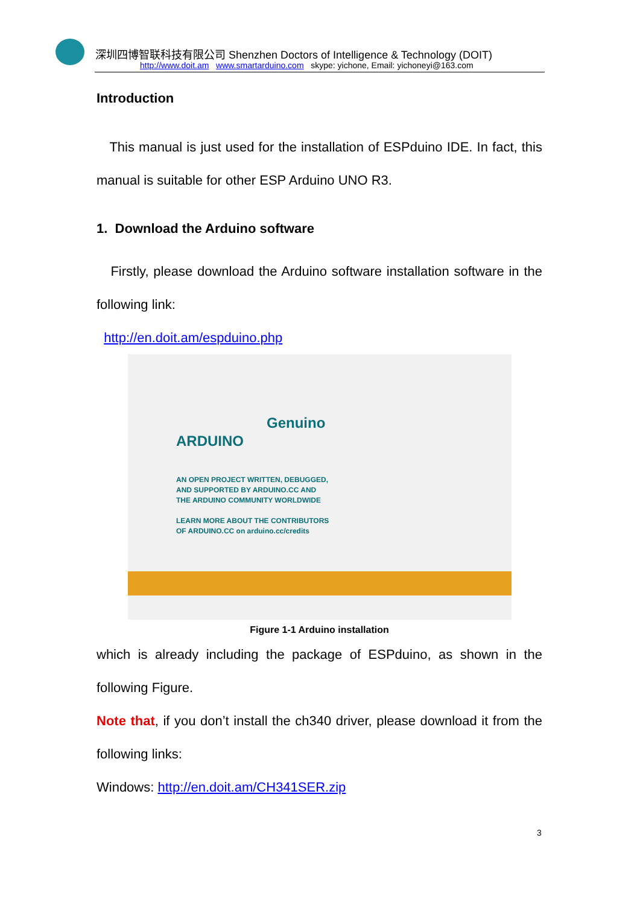深圳四博智联科技有限公司 Shenzhen Doctors of Intelligence & Technology (DOIT)
http://www.doit.am www.smartarduino.com skype: yichone, Email: yichoneyi@163.com
Introduction
This manual is just used for the installation of ESPduino IDE. In fact, this manual is suitable for other ESP Arduino UNO R3.
1. Download the Arduino software
Firstly, please download the Arduino software installation software in the following link:
http://en.doit.am/espduino.php
ARDUINO
Genuino
AN OPEN PROJECT WRITTEN, DEBUGGED,
AND SUPPORTED BY ARDUINO.CC AND
THE ARDUINO COMMUNITY WORLDWIDE
LEARN MORE ABOUT THE CONTRIBUTORS
OF ARDUINO.CC on arduino.cc/credits
Figure 1-1 Arduino installation
which is already including the package of ESPduino, as shown in the following Figure.
Note that, if you don’t install the ch340 driver, please download it from the following links:
Windows: http://en.doit.am/CH341SER.zip
3